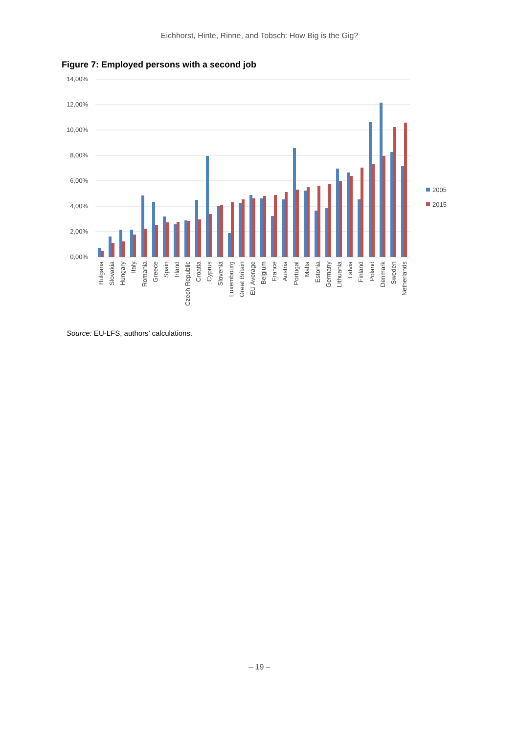Eichhorst, Hinte, Rinne, and Tobsch: How Big is the Gig?
Figure 7: Employed persons with a second job
14,00%
12,00%
10,00%
8,00%
6,00%
4,00%
2,00%
0,00%
Bulgaria
Slovakia
Hungary
Italy
Romania
Greece
Spain
Irland
Czech Republic
Croatia
Cyprus
Slovenia
Luxembourg
Great Britain
EU Average
Belgium
France
Austria
Portugal
Malta
Estonia
Germany
Lithuania
Latvia
Finland
Poland
Denmark
Sweden
Netherlands
2005
2015
Source: EU-LFS, authors’ calculations.
– 19 –